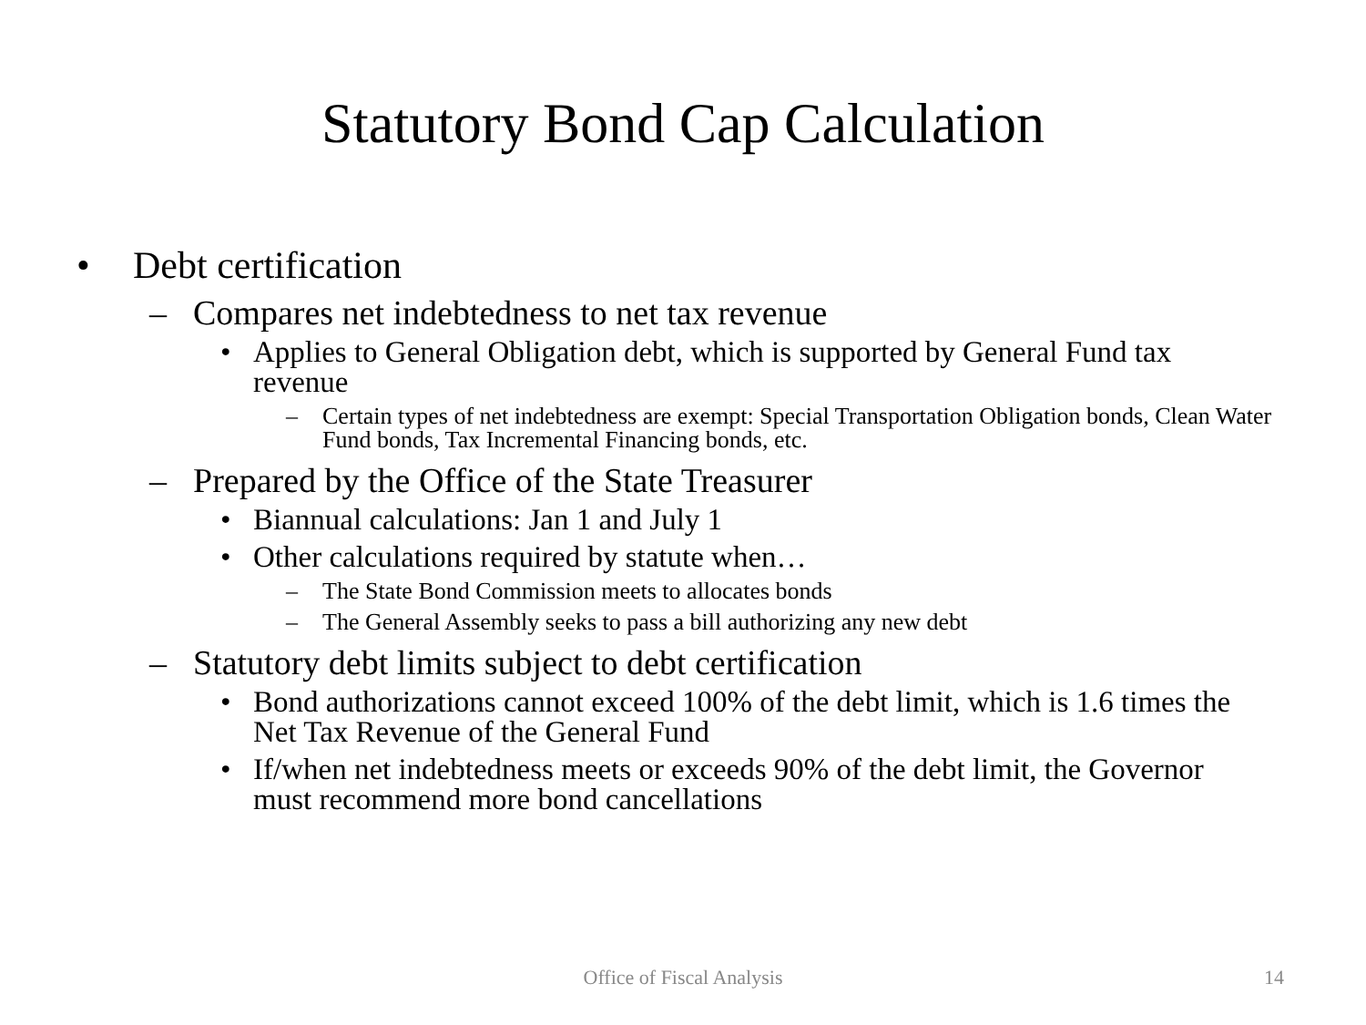Statutory Bond Cap Calculation
• Debt certification
– Compares net indebtedness to net tax revenue
• Applies to General Obligation debt, which is supported by General Fund tax revenue
– Certain types of net indebtedness are exempt: Special Transportation Obligation bonds, Clean Water Fund bonds, Tax Incremental Financing bonds, etc.
– Prepared by the Office of the State Treasurer
• Biannual calculations: Jan 1 and July 1
• Other calculations required by statute when…
– The State Bond Commission meets to allocates bonds
– The General Assembly seeks to pass a bill authorizing any new debt
– Statutory debt limits subject to debt certification
• Bond authorizations cannot exceed 100% of the debt limit, which is 1.6 times the Net Tax Revenue of the General Fund
• If/when net indebtedness meets or exceeds 90% of the debt limit, the Governor must recommend more bond cancellations
Office of Fiscal Analysis
14